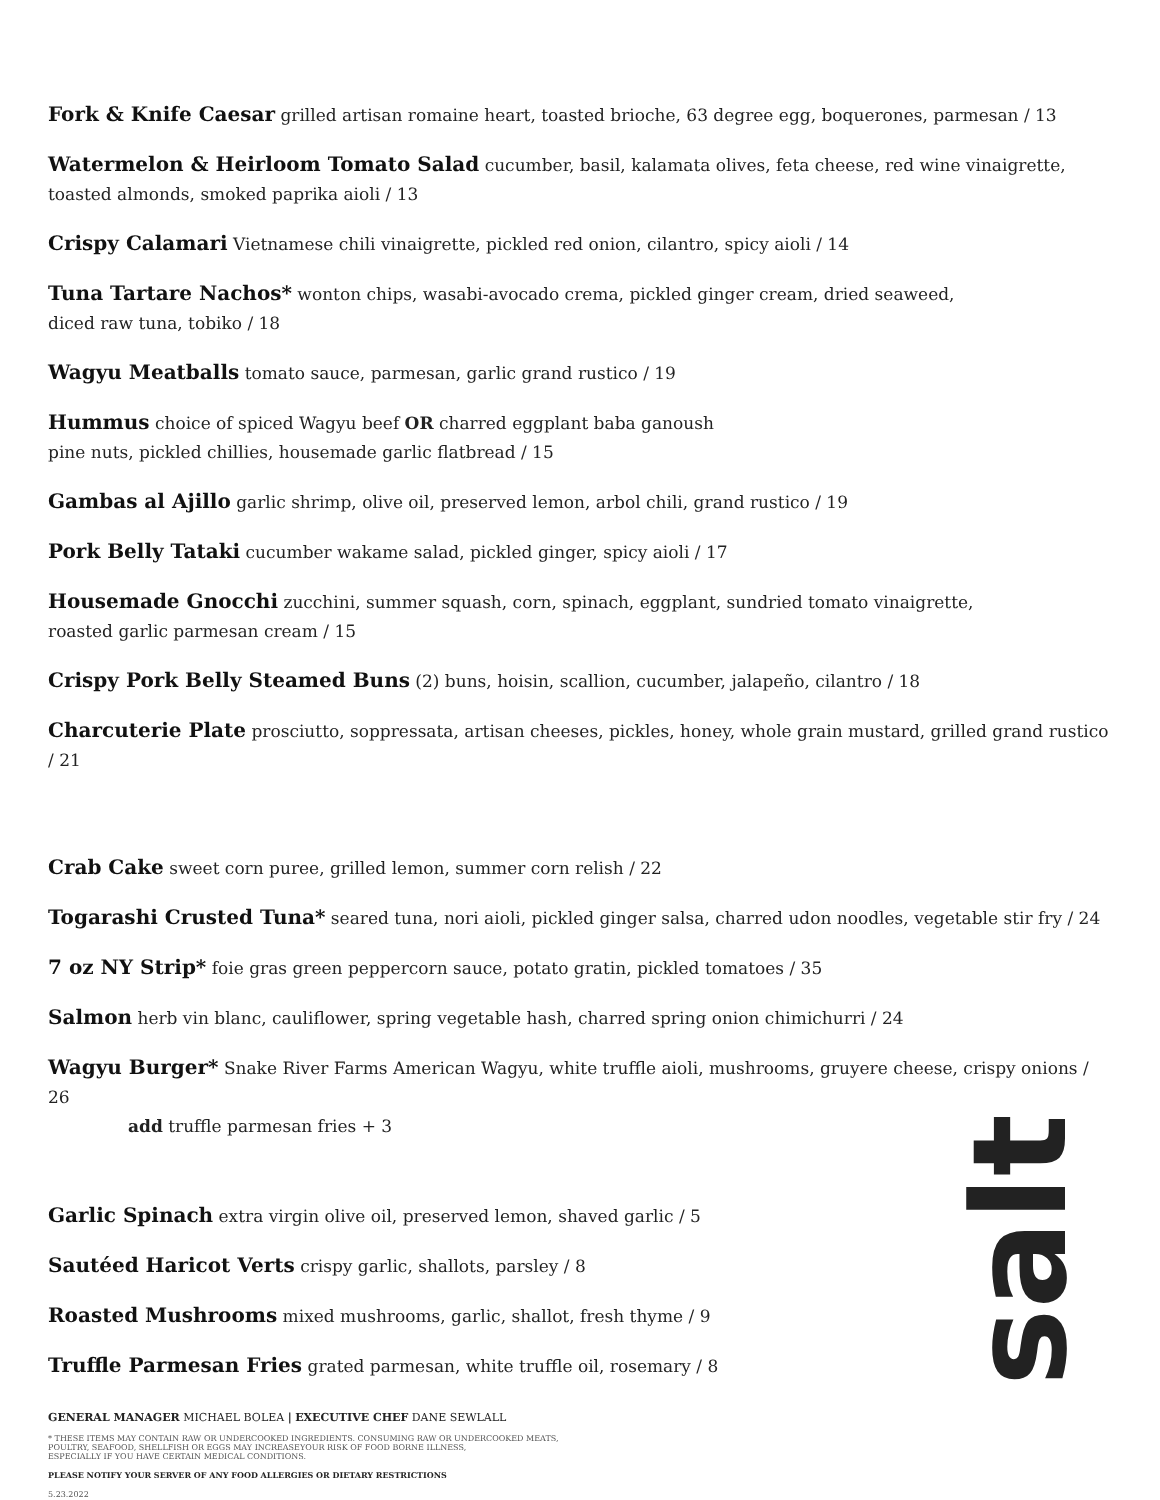Fork & Knife Caesar grilled artisan romaine heart, toasted brioche, 63 degree egg, boquerones, parmesan / 13
Watermelon & Heirloom Tomato Salad cucumber, basil, kalamata olives, feta cheese, red wine vinaigrette,
toasted almonds, smoked paprika aioli / 13
Crispy Calamari Vietnamese chili vinaigrette, pickled red onion, cilantro, spicy aioli / 14
Tuna Tartare Nachos* wonton chips, wasabi-avocado crema, pickled ginger cream, dried seaweed,
diced raw tuna, tobiko / 18
Wagyu Meatballs tomato sauce, parmesan, garlic grand rustico / 19
Hummus choice of spiced Wagyu beef OR charred eggplant baba ganoush
pine nuts, pickled chillies, housemade garlic flatbread / 15
Gambas al Ajillo garlic shrimp, olive oil, preserved lemon, arbol chili, grand rustico / 19
Pork Belly Tataki cucumber wakame salad, pickled ginger, spicy aioli / 17
Housemade Gnocchi zucchini, summer squash, corn, spinach, eggplant, sundried tomato vinaigrette,
roasted garlic parmesan cream / 15
Crispy Pork Belly Steamed Buns (2) buns, hoisin, scallion, cucumber, jalapeño, cilantro / 18
Charcuterie Plate prosciutto, soppressata, artisan cheeses, pickles, honey, whole grain mustard, grilled grand rustico / 21
Crab Cake sweet corn puree, grilled lemon, summer corn relish / 22
Togarashi Crusted Tuna* seared tuna, nori aioli, pickled ginger salsa, charred udon noodles, vegetable stir fry / 24
7 oz NY Strip* foie gras green peppercorn sauce, potato gratin, pickled tomatoes / 35
Salmon herb vin blanc, cauliflower, spring vegetable hash, charred spring onion chimichurri / 24
Wagyu Burger* Snake River Farms American Wagyu, white truffle aioli, mushrooms, gruyere cheese, crispy onions / 26
add truffle parmesan fries + 3
Garlic Spinach extra virgin olive oil, preserved lemon, shaved garlic / 5
Sautéed Haricot Verts crispy garlic, shallots, parsley / 8
Roasted Mushrooms mixed mushrooms, garlic, shallot, fresh thyme / 9
Truffle Parmesan Fries grated parmesan, white truffle oil, rosemary / 8
GENERAL MANAGER MICHAEL BOLEA | EXECUTIVE CHEF DANE SEWLALL
* THESE ITEMS MAY CONTAIN RAW OR UNDERCOOKED INGREDIENTS. CONSUMING RAW OR UNDERCOOKED MEATS,
POULTRY, SEAFOOD, SHELLFISH OR EGGS MAY INCREASEYOUR RISK OF FOOD BORNE ILLNESS,
ESPECIALLY IF YOU HAVE CERTAIN MEDICAL CONDITIONS.
PLEASE NOTIFY YOUR SERVER OF ANY FOOD ALLERGIES OR DIETARY RESTRICTIONS
5.23.2022
salt